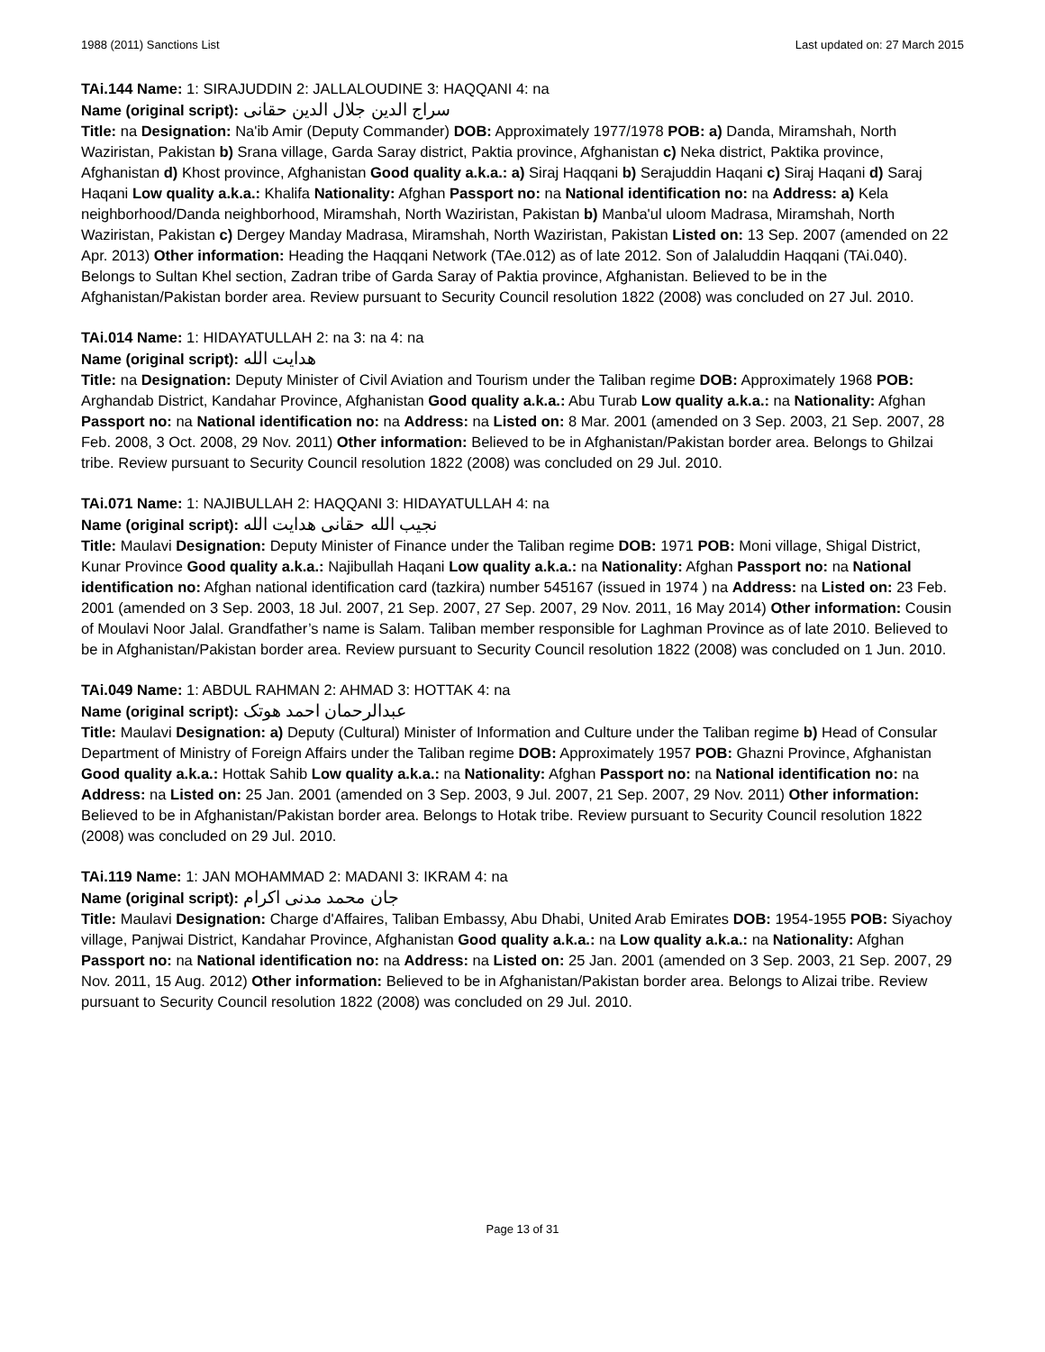1988 (2011) Sanctions List Last updated on: 27 March 2015
TAi.144 Name: 1: SIRAJUDDIN 2: JALLALOUDINE 3: HAQQANI 4: na
Name (original script): سراج الدين جلال الدين حقانى
Title: na Designation: Na'ib Amir (Deputy Commander) DOB: Approximately 1977/1978 POB: a) Danda, Miramshah, North Waziristan, Pakistan b) Srana village, Garda Saray district, Paktia province, Afghanistan c) Neka district, Paktika province, Afghanistan d) Khost province, Afghanistan Good quality a.k.a.: a) Siraj Haqqani b) Serajuddin Haqani c) Siraj Haqani d) Saraj Haqani Low quality a.k.a.: Khalifa Nationality: Afghan Passport no: na National identification no: na Address: a) Kela neighborhood/Danda neighborhood, Miramshah, North Waziristan, Pakistan b) Manba'ul uloom Madrasa, Miramshah, North Waziristan, Pakistan c) Dergey Manday Madrasa, Miramshah, North Waziristan, Pakistan Listed on: 13 Sep. 2007 (amended on 22 Apr. 2013) Other information: Heading the Haqqani Network (TAe.012) as of late 2012. Son of Jalaluddin Haqqani (TAi.040). Belongs to Sultan Khel section, Zadran tribe of Garda Saray of Paktia province, Afghanistan. Believed to be in the Afghanistan/Pakistan border area. Review pursuant to Security Council resolution 1822 (2008) was concluded on 27 Jul. 2010.
TAi.014 Name: 1: HIDAYATULLAH 2: na 3: na 4: na
Name (original script): هدايت الله
Title: na Designation: Deputy Minister of Civil Aviation and Tourism under the Taliban regime DOB: Approximately 1968 POB: Arghandab District, Kandahar Province, Afghanistan Good quality a.k.a.: Abu Turab Low quality a.k.a.: na Nationality: Afghan Passport no: na National identification no: na Address: na Listed on: 8 Mar. 2001 (amended on 3 Sep. 2003, 21 Sep. 2007, 28 Feb. 2008, 3 Oct. 2008, 29 Nov. 2011) Other information: Believed to be in Afghanistan/Pakistan border area. Belongs to Ghilzai tribe. Review pursuant to Security Council resolution 1822 (2008) was concluded on 29 Jul. 2010.
TAi.071 Name: 1: NAJIBULLAH 2: HAQQANI 3: HIDAYATULLAH 4: na
Name (original script): نجيب الله حقانى هدايت الله
Title: Maulavi Designation: Deputy Minister of Finance under the Taliban regime DOB: 1971 POB: Moni village, Shigal District, Kunar Province Good quality a.k.a.: Najibullah Haqani Low quality a.k.a.: na Nationality: Afghan Passport no: na National identification no: Afghan national identification card (tazkira) number 545167 (issued in 1974 ) na Address: na Listed on: 23 Feb. 2001 (amended on 3 Sep. 2003, 18 Jul. 2007, 21 Sep. 2007, 27 Sep. 2007, 29 Nov. 2011, 16 May 2014) Other information: Cousin of Moulavi Noor Jalal. Grandfather’s name is Salam. Taliban member responsible for Laghman Province as of late 2010. Believed to be in Afghanistan/Pakistan border area. Review pursuant to Security Council resolution 1822 (2008) was concluded on 1 Jun. 2010.
TAi.049 Name: 1: ABDUL RAHMAN 2: AHMAD 3: HOTTAK 4: na
Name (original script): عبدالرحمان احمد هوتک
Title: Maulavi Designation: a) Deputy (Cultural) Minister of Information and Culture under the Taliban regime b) Head of Consular Department of Ministry of Foreign Affairs under the Taliban regime DOB: Approximately 1957 POB: Ghazni Province, Afghanistan Good quality a.k.a.: Hottak Sahib Low quality a.k.a.: na Nationality: Afghan Passport no: na National identification no: na Address: na Listed on: 25 Jan. 2001 (amended on 3 Sep. 2003, 9 Jul. 2007, 21 Sep. 2007, 29 Nov. 2011) Other information: Believed to be in Afghanistan/Pakistan border area. Belongs to Hotak tribe. Review pursuant to Security Council resolution 1822 (2008) was concluded on 29 Jul. 2010.
TAi.119 Name: 1: JAN MOHAMMAD 2: MADANI 3: IKRAM 4: na
Name (original script): جان محمد مدنى اکرام
Title: Maulavi Designation: Charge d'Affaires, Taliban Embassy, Abu Dhabi, United Arab Emirates DOB: 1954-1955 POB: Siyachoy village, Panjwai District, Kandahar Province, Afghanistan Good quality a.k.a.: na Low quality a.k.a.: na Nationality: Afghan Passport no: na National identification no: na Address: na Listed on: 25 Jan. 2001 (amended on 3 Sep. 2003, 21 Sep. 2007, 29 Nov. 2011, 15 Aug. 2012) Other information: Believed to be in Afghanistan/Pakistan border area. Belongs to Alizai tribe. Review pursuant to Security Council resolution 1822 (2008) was concluded on 29 Jul. 2010.
Page 13 of 31